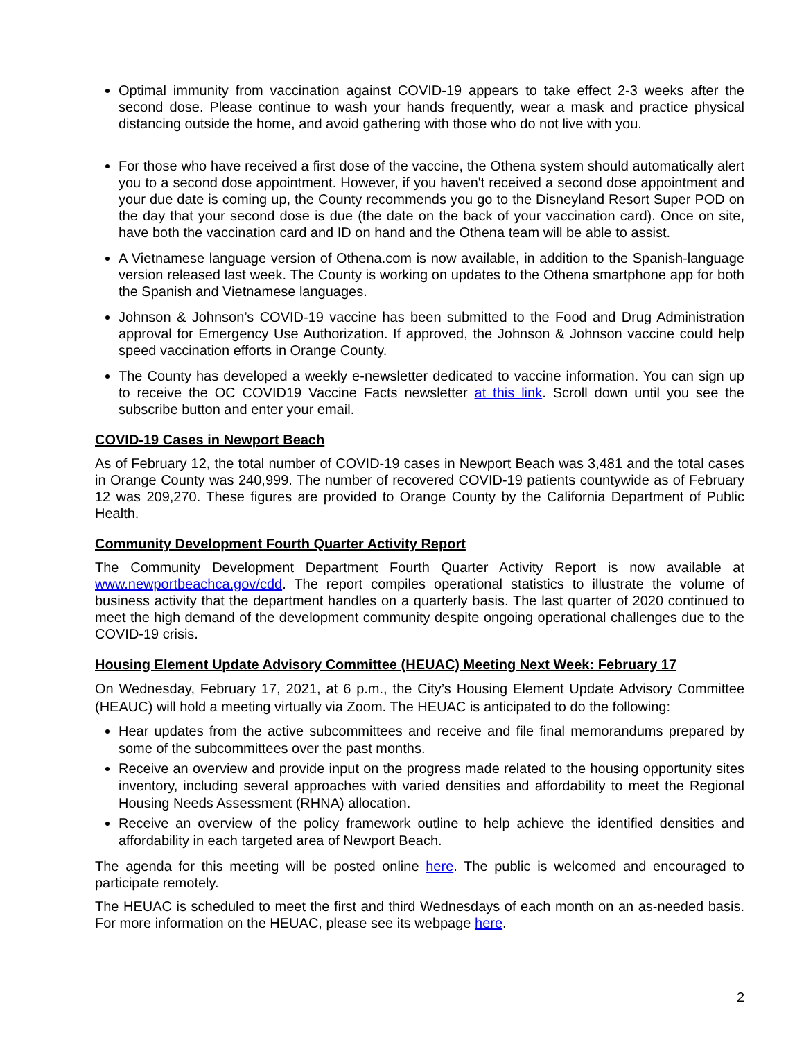Optimal immunity from vaccination against COVID-19 appears to take effect 2-3 weeks after the second dose. Please continue to wash your hands frequently, wear a mask and practice physical distancing outside the home, and avoid gathering with those who do not live with you.
For those who have received a first dose of the vaccine, the Othena system should automatically alert you to a second dose appointment. However, if you haven't received a second dose appointment and your due date is coming up, the County recommends you go to the Disneyland Resort Super POD on the day that your second dose is due (the date on the back of your vaccination card). Once on site, have both the vaccination card and ID on hand and the Othena team will be able to assist.
A Vietnamese language version of Othena.com is now available, in addition to the Spanish-language version released last week. The County is working on updates to the Othena smartphone app for both the Spanish and Vietnamese languages.
Johnson & Johnson’s COVID-19 vaccine has been submitted to the Food and Drug Administration approval for Emergency Use Authorization. If approved, the Johnson & Johnson vaccine could help speed vaccination efforts in Orange County.
The County has developed a weekly e-newsletter dedicated to vaccine information. You can sign up to receive the OC COVID19 Vaccine Facts newsletter at this link. Scroll down until you see the subscribe button and enter your email.
COVID-19 Cases in Newport Beach
As of February 12, the total number of COVID-19 cases in Newport Beach was 3,481 and the total cases in Orange County was 240,999. The number of recovered COVID-19 patients countywide as of February 12 was 209,270. These figures are provided to Orange County by the California Department of Public Health.
Community Development Fourth Quarter Activity Report
The Community Development Department Fourth Quarter Activity Report is now available at www.newportbeachca.gov/cdd. The report compiles operational statistics to illustrate the volume of business activity that the department handles on a quarterly basis. The last quarter of 2020 continued to meet the high demand of the development community despite ongoing operational challenges due to the COVID-19 crisis.
Housing Element Update Advisory Committee (HEUAC) Meeting Next Week: February 17
On Wednesday, February 17, 2021, at 6 p.m., the City’s Housing Element Update Advisory Committee (HEAUC) will hold a meeting virtually via Zoom. The HEUAC is anticipated to do the following:
Hear updates from the active subcommittees and receive and file final memorandums prepared by some of the subcommittees over the past months.
Receive an overview and provide input on the progress made related to the housing opportunity sites inventory, including several approaches with varied densities and affordability to meet the Regional Housing Needs Assessment (RHNA) allocation.
Receive an overview of the policy framework outline to help achieve the identified densities and affordability in each targeted area of Newport Beach.
The agenda for this meeting will be posted online here. The public is welcomed and encouraged to participate remotely.
The HEUAC is scheduled to meet the first and third Wednesdays of each month on an as-needed basis. For more information on the HEUAC, please see its webpage here.
2